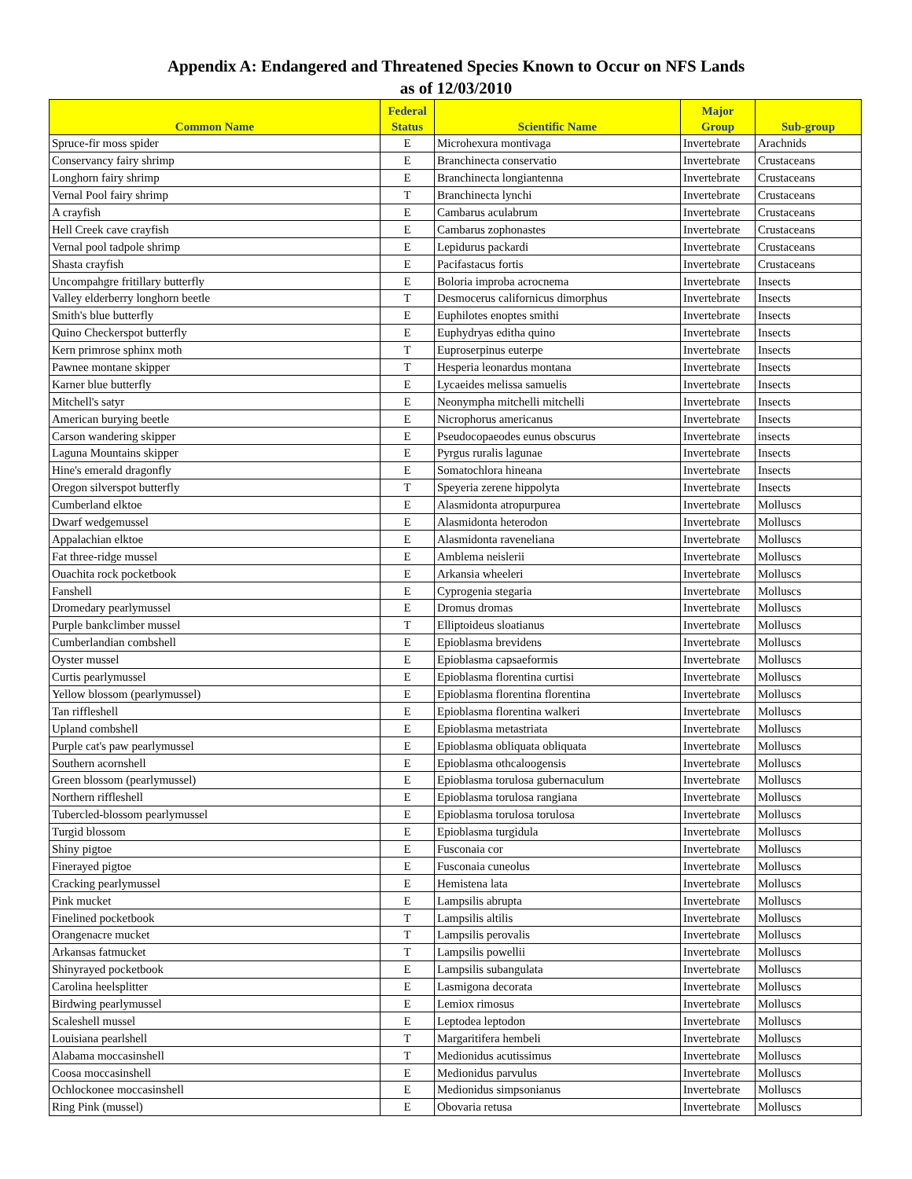Appendix A: Endangered and Threatened Species Known to Occur on NFS Lands
as of 12/03/2010
| Common Name | Federal Status | Scientific Name | Major Group | Sub-group |
| --- | --- | --- | --- | --- |
| Spruce-fir moss spider | E | Microhexura montivaga | Invertebrate | Arachnids |
| Conservancy fairy shrimp | E | Branchinecta conservatio | Invertebrate | Crustaceans |
| Longhorn fairy shrimp | E | Branchinecta longiantenna | Invertebrate | Crustaceans |
| Vernal Pool fairy shrimp | T | Branchinecta lynchi | Invertebrate | Crustaceans |
| A crayfish | E | Cambarus aculabrum | Invertebrate | Crustaceans |
| Hell Creek cave crayfish | E | Cambarus zophonastes | Invertebrate | Crustaceans |
| Vernal pool tadpole shrimp | E | Lepidurus packardi | Invertebrate | Crustaceans |
| Shasta crayfish | E | Pacifastacus fortis | Invertebrate | Crustaceans |
| Uncompahgre fritillary butterfly | E | Boloria improba acrocnema | Invertebrate | Insects |
| Valley elderberry longhorn beetle | T | Desmocerus californicus dimorphus | Invertebrate | Insects |
| Smith's blue butterfly | E | Euphilotes enoptes smithi | Invertebrate | Insects |
| Quino Checkerspot butterfly | E | Euphydryas editha quino | Invertebrate | Insects |
| Kern primrose sphinx moth | T | Euproserpinus euterpe | Invertebrate | Insects |
| Pawnee montane skipper | T | Hesperia leonardus montana | Invertebrate | Insects |
| Karner blue butterfly | E | Lycaeides melissa samuelis | Invertebrate | Insects |
| Mitchell's satyr | E | Neonympha mitchelli mitchelli | Invertebrate | Insects |
| American burying beetle | E | Nicrophorus americanus | Invertebrate | Insects |
| Carson wandering skipper | E | Pseudocopaeodes eunus obscurus | Invertebrate | insects |
| Laguna Mountains skipper | E | Pyrgus ruralis lagunae | Invertebrate | Insects |
| Hine's emerald dragonfly | E | Somatochlora hineana | Invertebrate | Insects |
| Oregon silverspot butterfly | T | Speyeria zerene hippolyta | Invertebrate | Insects |
| Cumberland elktoe | E | Alasmidonta atropurpurea | Invertebrate | Molluscs |
| Dwarf wedgemussel | E | Alasmidonta heterodon | Invertebrate | Molluscs |
| Appalachian elktoe | E | Alasmidonta raveneliana | Invertebrate | Molluscs |
| Fat three-ridge mussel | E | Amblema neislerii | Invertebrate | Molluscs |
| Ouachita rock pocketbook | E | Arkansia wheeleri | Invertebrate | Molluscs |
| Fanshell | E | Cyprogenia stegaria | Invertebrate | Molluscs |
| Dromedary pearlymussel | E | Dromus dromas | Invertebrate | Molluscs |
| Purple bankclimber mussel | T | Elliptoideus sloatianus | Invertebrate | Molluscs |
| Cumberlandian combshell | E | Epioblasma brevidens | Invertebrate | Molluscs |
| Oyster mussel | E | Epioblasma capsaeformis | Invertebrate | Molluscs |
| Curtis pearlymussel | E | Epioblasma florentina curtisi | Invertebrate | Molluscs |
| Yellow blossom (pearlymussel) | E | Epioblasma florentina florentina | Invertebrate | Molluscs |
| Tan riffleshell | E | Epioblasma florentina walkeri | Invertebrate | Molluscs |
| Upland combshell | E | Epioblasma metastriata | Invertebrate | Molluscs |
| Purple cat's paw pearlymussel | E | Epioblasma obliquata obliquata | Invertebrate | Molluscs |
| Southern acornshell | E | Epioblasma othcaloogensis | Invertebrate | Molluscs |
| Green blossom (pearlymussel) | E | Epioblasma torulosa gubernaculum | Invertebrate | Molluscs |
| Northern riffleshell | E | Epioblasma torulosa rangiana | Invertebrate | Molluscs |
| Tubercled-blossom pearlymussel | E | Epioblasma torulosa torulosa | Invertebrate | Molluscs |
| Turgid blossom | E | Epioblasma turgidula | Invertebrate | Molluscs |
| Shiny pigtoe | E | Fusconaia cor | Invertebrate | Molluscs |
| Finerayed pigtoe | E | Fusconaia cuneolus | Invertebrate | Molluscs |
| Cracking pearlymussel | E | Hemistena lata | Invertebrate | Molluscs |
| Pink mucket | E | Lampsilis abrupta | Invertebrate | Molluscs |
| Finelined pocketbook | T | Lampsilis altilis | Invertebrate | Molluscs |
| Orangenacre mucket | T | Lampsilis perovalis | Invertebrate | Molluscs |
| Arkansas fatmucket | T | Lampsilis powellii | Invertebrate | Molluscs |
| Shinyrayed pocketbook | E | Lampsilis subangulata | Invertebrate | Molluscs |
| Carolina heelsplitter | E | Lasmigona decorata | Invertebrate | Molluscs |
| Birdwing pearlymussel | E | Lemiox rimosus | Invertebrate | Molluscs |
| Scaleshell mussel | E | Leptodea leptodon | Invertebrate | Molluscs |
| Louisiana pearlshell | T | Margaritifera hembeli | Invertebrate | Molluscs |
| Alabama moccasinshell | T | Medionidus acutissimus | Invertebrate | Molluscs |
| Coosa moccasinshell | E | Medionidus parvulus | Invertebrate | Molluscs |
| Ochlockonee moccasinshell | E | Medionidus simpsonianus | Invertebrate | Molluscs |
| Ring Pink (mussel) | E | Obovaria retusa | Invertebrate | Molluscs |